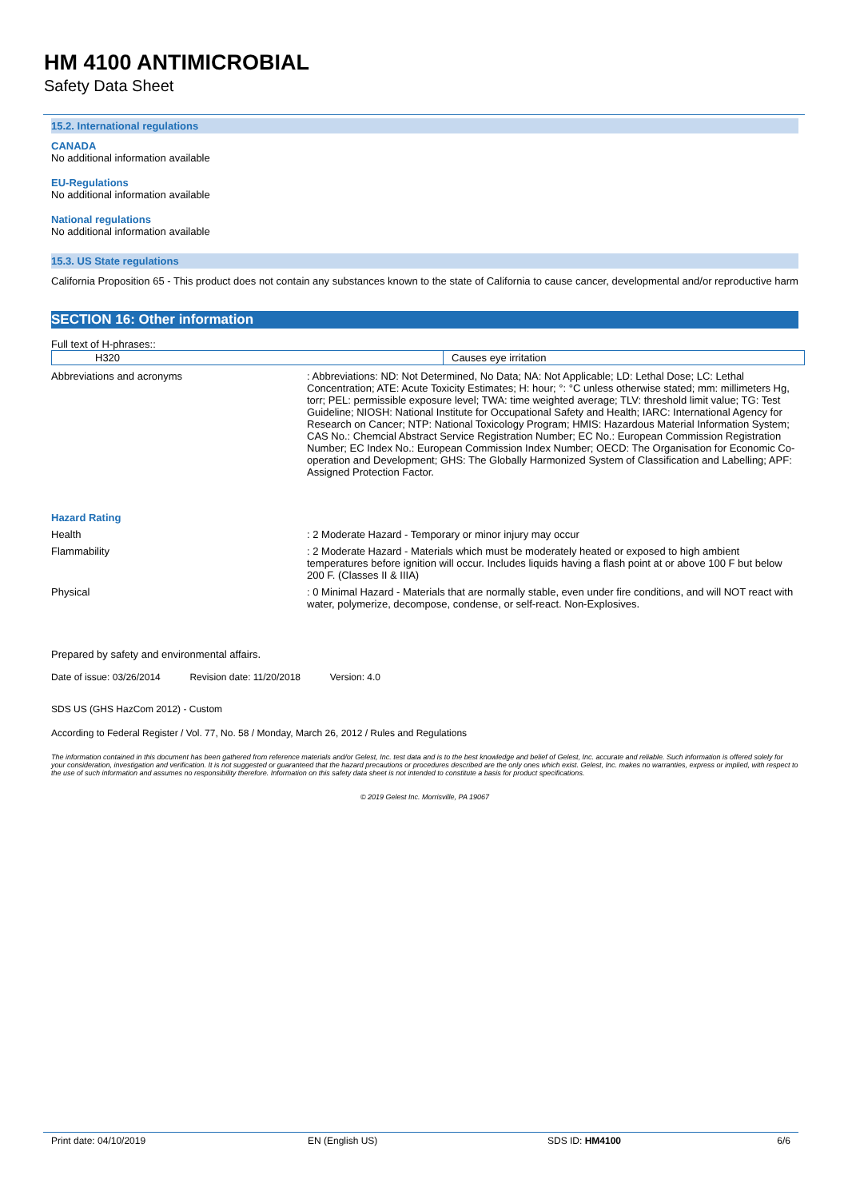HM 4100 ANTIMICROBIAL
Safety Data Sheet
15.2. International regulations
CANADA
No additional information available
EU-Regulations
No additional information available
National regulations
No additional information available
15.3. US State regulations
California Proposition 65 - This product does not contain any substances known to the state of California to cause cancer, developmental and/or reproductive harm
SECTION 16: Other information
Full text of H-phrases::
| H320 | Causes eye irritation |
Abbreviations and acronyms : Abbreviations: ND: Not Determined, No Data; NA: Not Applicable; LD: Lethal Dose; LC: Lethal Concentration; ATE: Acute Toxicity Estimates; H: hour; °: °C unless otherwise stated; mm: millimeters Hg, torr; PEL: permissible exposure level; TWA: time weighted average; TLV: threshold limit value; TG: Test Guideline; NIOSH: National Institute for Occupational Safety and Health; IARC: International Agency for Research on Cancer; NTP: National Toxicology Program; HMIS: Hazardous Material Information System; CAS No.: Chemcial Abstract Service Registration Number; EC No.: European Commission Registration Number; EC Index No.: European Commission Index Number; OECD: The Organisation for Economic Co-operation and Development; GHS: The Globally Harmonized System of Classification and Labelling; APF: Assigned Protection Factor.
Hazard Rating
Health : 2 Moderate Hazard - Temporary or minor injury may occur
Flammability : 2 Moderate Hazard - Materials which must be moderately heated or exposed to high ambient temperatures before ignition will occur. Includes liquids having a flash point at or above 100 F but below 200 F. (Classes II & IIIA)
Physical : 0 Minimal Hazard - Materials that are normally stable, even under fire conditions, and will NOT react with water, polymerize, decompose, condense, or self-react. Non-Explosives.
Prepared by safety and environmental affairs.
Date of issue: 03/26/2014 Revision date: 11/20/2018 Version: 4.0
SDS US (GHS HazCom 2012) - Custom
According to Federal Register / Vol. 77, No. 58 / Monday, March 26, 2012 / Rules and Regulations
The information contained in this document has been gathered from reference materials and/or Gelest, Inc. test data and is to the best knowledge and belief of Gelest, Inc. accurate and reliable. Such information is offered solely for your consideration, investigation and verification. It is not suggested or guaranteed that the hazard precautions or procedures described are the only ones which exist. Gelest, Inc. makes no warranties, express or implied, with respect to the use of such information and assumes no responsibility therefore. Information on this safety data sheet is not intended to constitute a basis for product specifications.
© 2019 Gelest Inc. Morrisville, PA 19067
Print date: 04/10/2019 EN (English US) SDS ID: HM4100 6/6